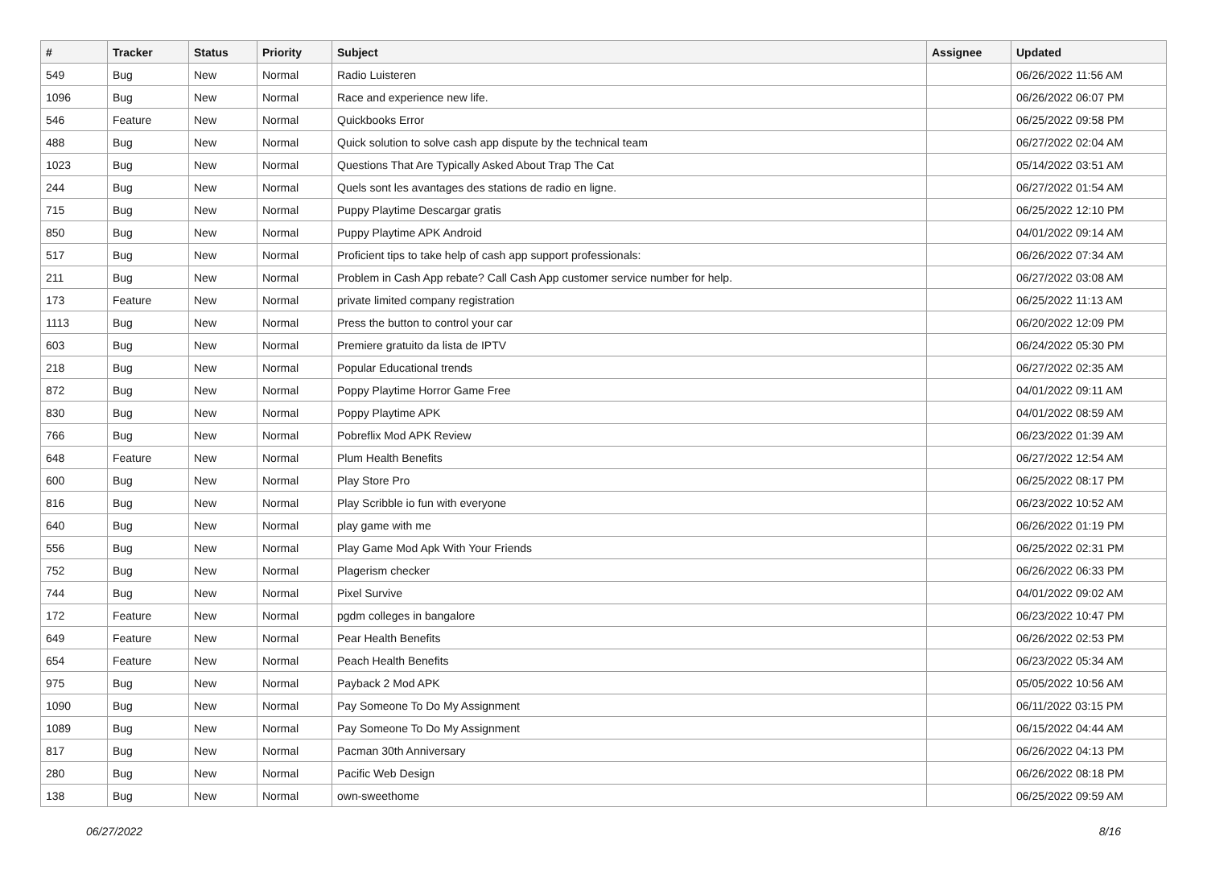| # | Tracker | Status | Priority | Subject | Assignee | Updated |
| --- | --- | --- | --- | --- | --- | --- |
| 549 | Bug | New | Normal | Radio Luisteren | | 06/26/2022 11:56 AM |
| 1096 | Bug | New | Normal | Race and experience new life. | | 06/26/2022 06:07 PM |
| 546 | Feature | New | Normal | Quickbooks Error | | 06/25/2022 09:58 PM |
| 488 | Bug | New | Normal | Quick solution to solve cash app dispute by the technical team | | 06/27/2022 02:04 AM |
| 1023 | Bug | New | Normal | Questions That Are Typically Asked About Trap The Cat | | 05/14/2022 03:51 AM |
| 244 | Bug | New | Normal | Quels sont les avantages des stations de radio en ligne. | | 06/27/2022 01:54 AM |
| 715 | Bug | New | Normal | Puppy Playtime Descargar gratis | | 06/25/2022 12:10 PM |
| 850 | Bug | New | Normal | Puppy Playtime APK Android | | 04/01/2022 09:14 AM |
| 517 | Bug | New | Normal | Proficient tips to take help of cash app support professionals: | | 06/26/2022 07:34 AM |
| 211 | Bug | New | Normal | Problem in Cash App rebate? Call Cash App customer service number for help. | | 06/27/2022 03:08 AM |
| 173 | Feature | New | Normal | private limited company registration | | 06/25/2022 11:13 AM |
| 1113 | Bug | New | Normal | Press the button to control your car | | 06/20/2022 12:09 PM |
| 603 | Bug | New | Normal | Premiere gratuito da lista de IPTV | | 06/24/2022 05:30 PM |
| 218 | Bug | New | Normal | Popular Educational trends | | 06/27/2022 02:35 AM |
| 872 | Bug | New | Normal | Poppy Playtime Horror Game Free | | 04/01/2022 09:11 AM |
| 830 | Bug | New | Normal | Poppy Playtime APK | | 04/01/2022 08:59 AM |
| 766 | Bug | New | Normal | Pobreflix Mod APK Review | | 06/23/2022 01:39 AM |
| 648 | Feature | New | Normal | Plum Health Benefits | | 06/27/2022 12:54 AM |
| 600 | Bug | New | Normal | Play Store Pro | | 06/25/2022 08:17 PM |
| 816 | Bug | New | Normal | Play Scribble io fun with everyone | | 06/23/2022 10:52 AM |
| 640 | Bug | New | Normal | play game with me | | 06/26/2022 01:19 PM |
| 556 | Bug | New | Normal | Play Game Mod Apk With Your Friends | | 06/25/2022 02:31 PM |
| 752 | Bug | New | Normal | Plagerism checker | | 06/26/2022 06:33 PM |
| 744 | Bug | New | Normal | Pixel Survive | | 04/01/2022 09:02 AM |
| 172 | Feature | New | Normal | pgdm colleges in bangalore | | 06/23/2022 10:47 PM |
| 649 | Feature | New | Normal | Pear Health Benefits | | 06/26/2022 02:53 PM |
| 654 | Feature | New | Normal | Peach Health Benefits | | 06/23/2022 05:34 AM |
| 975 | Bug | New | Normal | Payback 2 Mod APK | | 05/05/2022 10:56 AM |
| 1090 | Bug | New | Normal | Pay Someone To Do My Assignment | | 06/11/2022 03:15 PM |
| 1089 | Bug | New | Normal | Pay Someone To Do My Assignment | | 06/15/2022 04:44 AM |
| 817 | Bug | New | Normal | Pacman 30th Anniversary | | 06/26/2022 04:13 PM |
| 280 | Bug | New | Normal | Pacific Web Design | | 06/26/2022 08:18 PM |
| 138 | Bug | New | Normal | own-sweethome | | 06/25/2022 09:59 AM |
06/27/2022 8/16